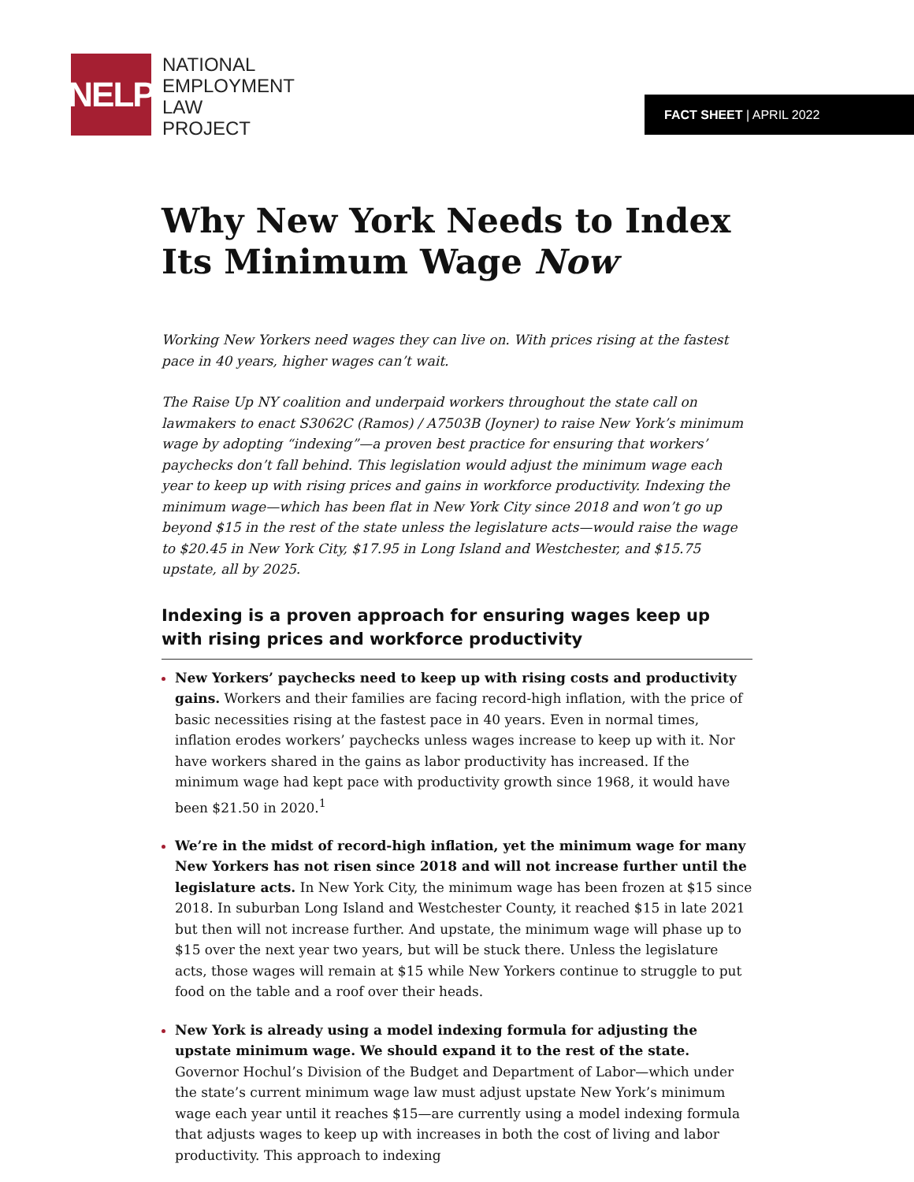NELP
NATIONAL
EMPLOYMENT
LAW
PROJECT
FACT SHEET | APRIL 2022
Why New York Needs to Index Its Minimum Wage Now
Working New Yorkers need wages they can live on. With prices rising at the fastest pace in 40 years, higher wages can’t wait.
The Raise Up NY coalition and underpaid workers throughout the state call on lawmakers to enact S3062C (Ramos) / A7503B (Joyner) to raise New York’s minimum wage by adopting “indexing”—a proven best practice for ensuring that workers’ paychecks don’t fall behind. This legislation would adjust the minimum wage each year to keep up with rising prices and gains in workforce productivity. Indexing the minimum wage—which has been flat in New York City since 2018 and won’t go up beyond $15 in the rest of the state unless the legislature acts—would raise the wage to $20.45 in New York City, $17.95 in Long Island and Westchester, and $15.75 upstate, all by 2025.
Indexing is a proven approach for ensuring wages keep up with rising prices and workforce productivity
New Yorkers’ paychecks need to keep up with rising costs and productivity gains. Workers and their families are facing record-high inflation, with the price of basic necessities rising at the fastest pace in 40 years. Even in normal times, inflation erodes workers’ paychecks unless wages increase to keep up with it. Nor have workers shared in the gains as labor productivity has increased. If the minimum wage had kept pace with productivity growth since 1968, it would have been $21.50 in 2020.<sup>1</sup>
We’re in the midst of record-high inflation, yet the minimum wage for many New Yorkers has not risen since 2018 and will not increase further until the legislature acts. In New York City, the minimum wage has been frozen at $15 since 2018. In suburban Long Island and Westchester County, it reached $15 in late 2021 but then will not increase further. And upstate, the minimum wage will phase up to $15 over the next year two years, but will be stuck there. Unless the legislature acts, those wages will remain at $15 while New Yorkers continue to struggle to put food on the table and a roof over their heads.
New York is already using a model indexing formula for adjusting the upstate minimum wage. We should expand it to the rest of the state. Governor Hochul’s Division of the Budget and Department of Labor—which under the state’s current minimum wage law must adjust upstate New York’s minimum wage each year until it reaches $15—are currently using a model indexing formula that adjusts wages to keep up with increases in both the cost of living and labor productivity. This approach to indexing